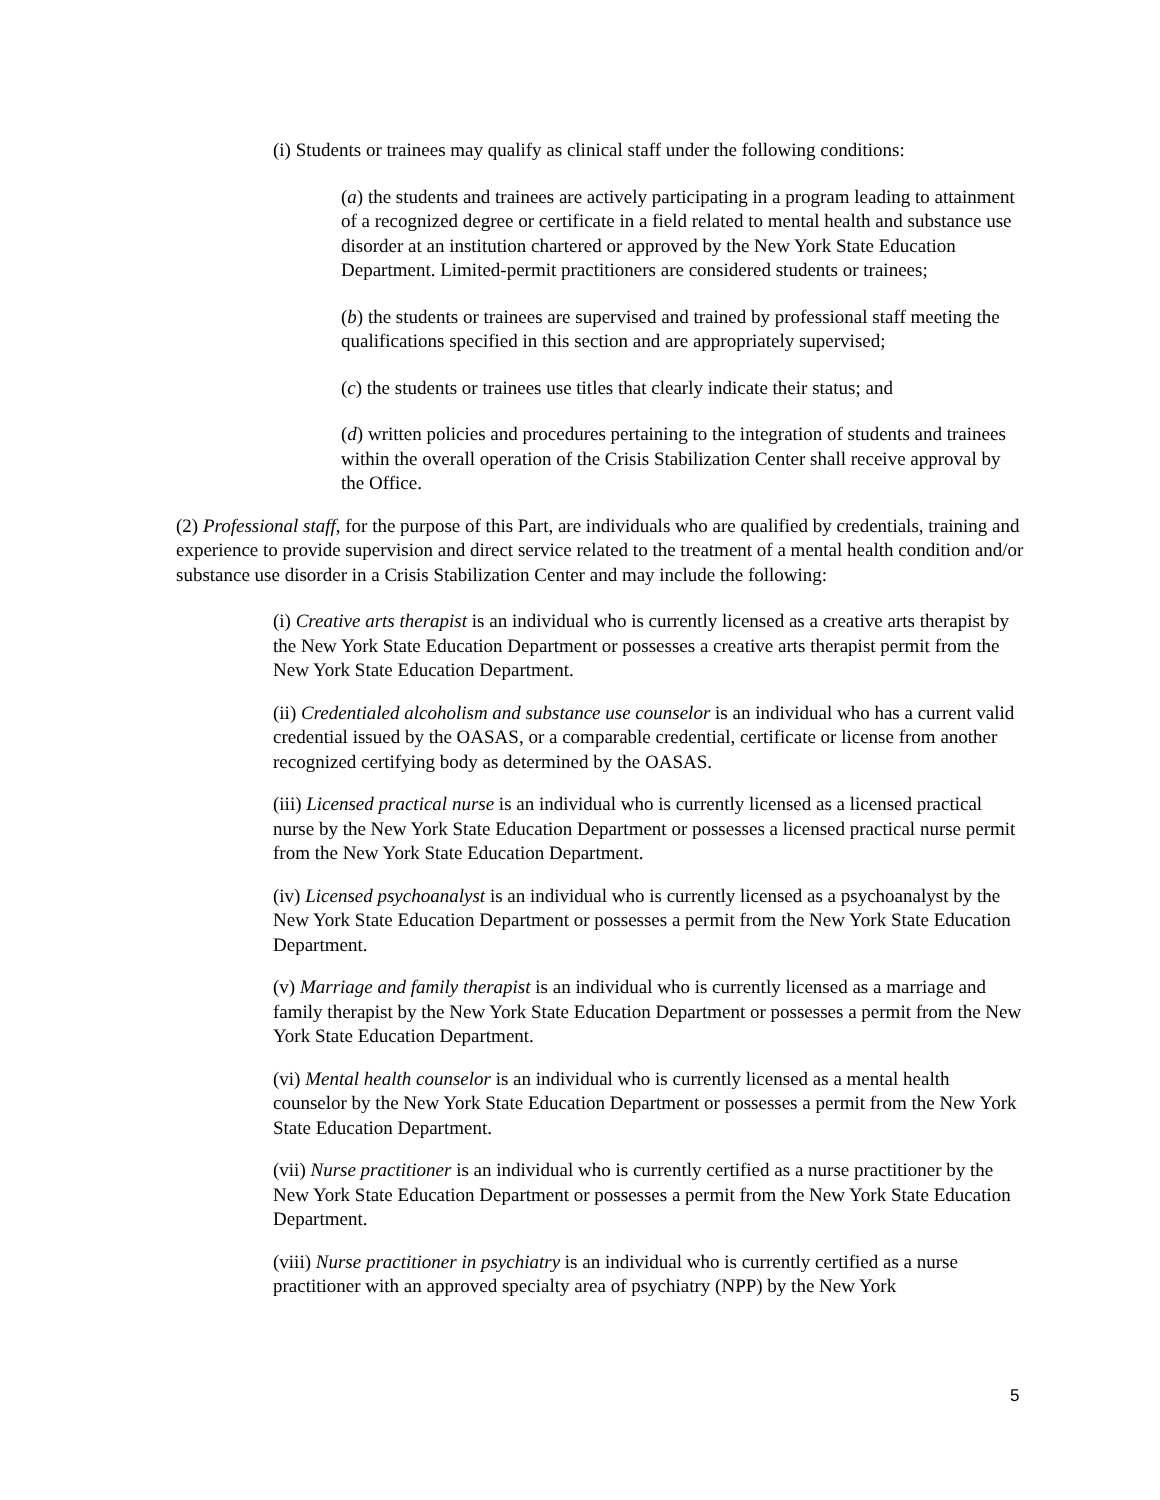(i) Students or trainees may qualify as clinical staff under the following conditions:
(a) the students and trainees are actively participating in a program leading to attainment of a recognized degree or certificate in a field related to mental health and substance use disorder at an institution chartered or approved by the New York State Education Department. Limited-permit practitioners are considered students or trainees;
(b) the students or trainees are supervised and trained by professional staff meeting the qualifications specified in this section and are appropriately supervised;
(c) the students or trainees use titles that clearly indicate their status; and
(d) written policies and procedures pertaining to the integration of students and trainees within the overall operation of the Crisis Stabilization Center shall receive approval by the Office.
(2) Professional staff, for the purpose of this Part, are individuals who are qualified by credentials, training and experience to provide supervision and direct service related to the treatment of a mental health condition and/or substance use disorder in a Crisis Stabilization Center and may include the following:
(i) Creative arts therapist is an individual who is currently licensed as a creative arts therapist by the New York State Education Department or possesses a creative arts therapist permit from the New York State Education Department.
(ii) Credentialed alcoholism and substance use counselor is an individual who has a current valid credential issued by the OASAS, or a comparable credential, certificate or license from another recognized certifying body as determined by the OASAS.
(iii) Licensed practical nurse is an individual who is currently licensed as a licensed practical nurse by the New York State Education Department or possesses a licensed practical nurse permit from the New York State Education Department.
(iv) Licensed psychoanalyst is an individual who is currently licensed as a psychoanalyst by the New York State Education Department or possesses a permit from the New York State Education Department.
(v) Marriage and family therapist is an individual who is currently licensed as a marriage and family therapist by the New York State Education Department or possesses a permit from the New York State Education Department.
(vi) Mental health counselor is an individual who is currently licensed as a mental health counselor by the New York State Education Department or possesses a permit from the New York State Education Department.
(vii) Nurse practitioner is an individual who is currently certified as a nurse practitioner by the New York State Education Department or possesses a permit from the New York State Education Department.
(viii) Nurse practitioner in psychiatry is an individual who is currently certified as a nurse practitioner with an approved specialty area of psychiatry (NPP) by the New York
5